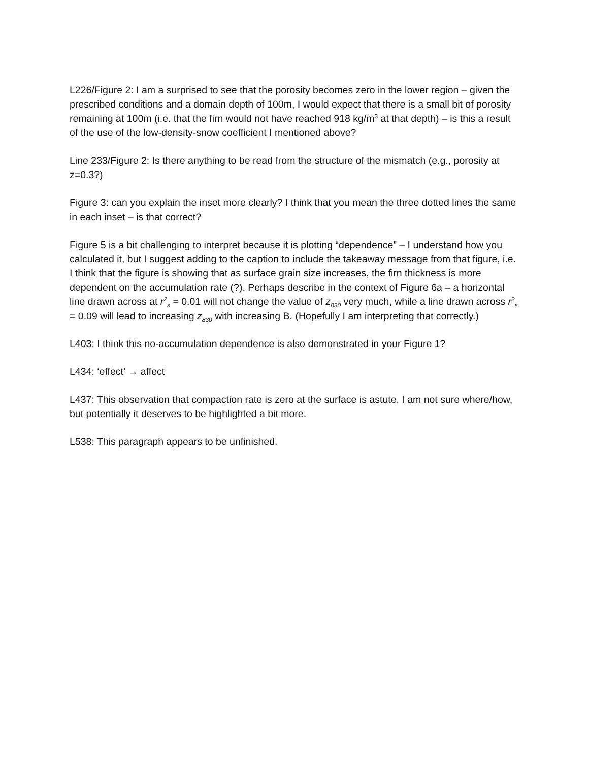L226/Figure 2: I am a surprised to see that the porosity becomes zero in the lower region – given the prescribed conditions and a domain depth of 100m, I would expect that there is a small bit of porosity remaining at 100m (i.e. that the firn would not have reached 918 kg/m<sup>3</sup> at that depth) – is this a result of the use of the low-density-snow coefficient I mentioned above?
Line 233/Figure 2: Is there anything to be read from the structure of the mismatch (e.g., porosity at z=0.3?)
Figure 3: can you explain the inset more clearly? I think that you mean the three dotted lines the same in each inset – is that correct?
Figure 5 is a bit challenging to interpret because it is plotting “dependence” – I understand how you calculated it, but I suggest adding to the caption to include the takeaway message from that figure, i.e. I think that the figure is showing that as surface grain size increases, the firn thickness is more dependent on the accumulation rate (?). Perhaps describe in the context of Figure 6a – a horizontal line drawn across at r<sup>2</sup><sub>s</sub> = 0.01 will not change the value of z<sub>830</sub> very much, while a line drawn across r<sup>2</sup><sub>s</sub> = 0.09 will lead to increasing z<sub>830</sub> with increasing B. (Hopefully I am interpreting that correctly.)
L403: I think this no-accumulation dependence is also demonstrated in your Figure 1?
L434: ‘effect’ → affect
L437: This observation that compaction rate is zero at the surface is astute. I am not sure where/how, but potentially it deserves to be highlighted a bit more.
L538: This paragraph appears to be unfinished.